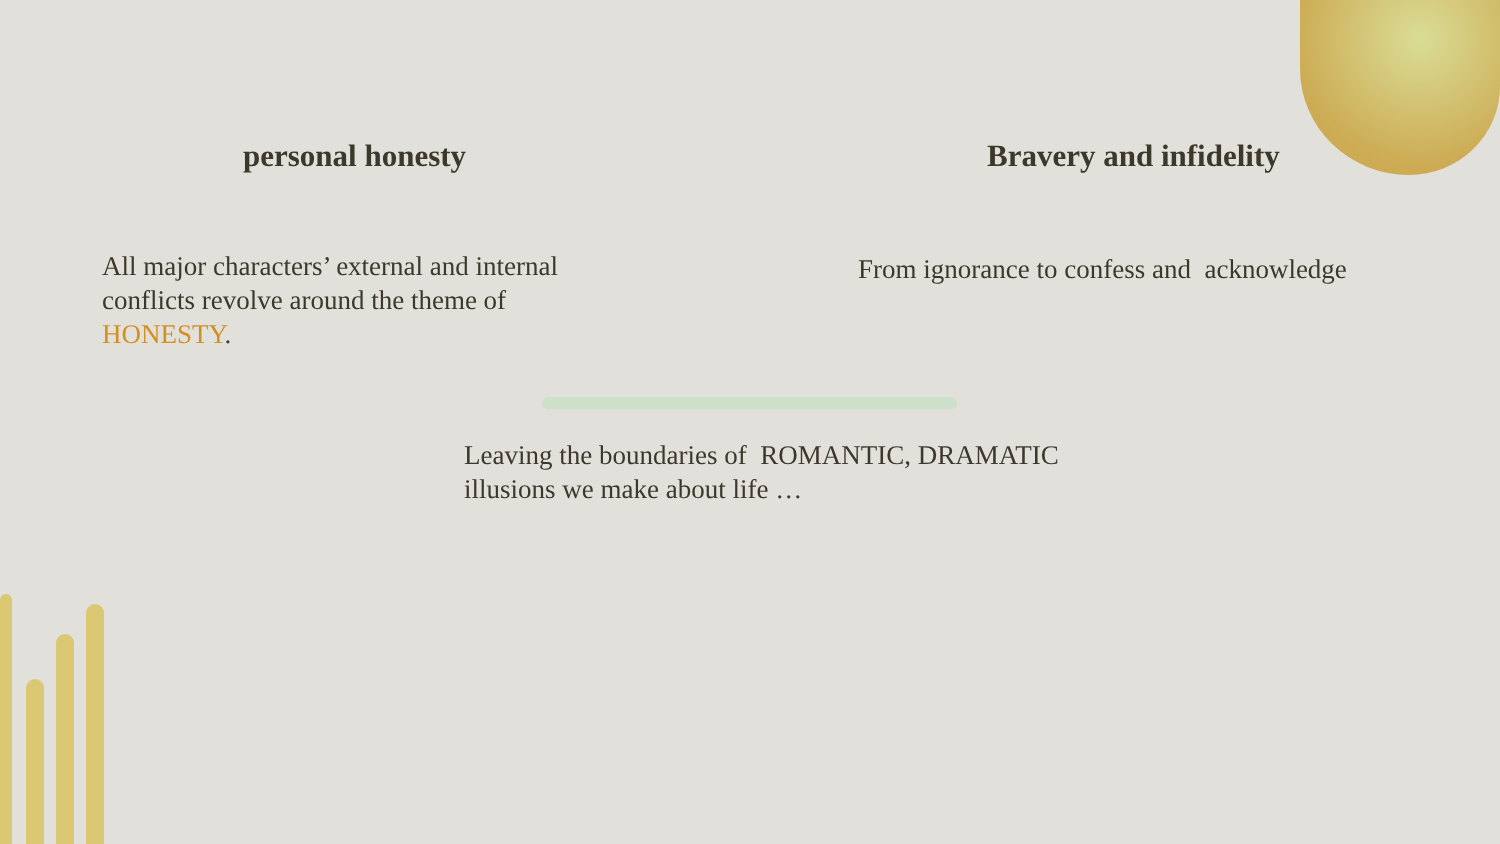personal honesty
All major characters’ external and internal conflicts revolve around the theme of HONESTY.
Bravery and infidelity
From ignorance to confess and acknowledge
Leaving the boundaries of ROMANTIC, DRAMATIC illusions we make about life …